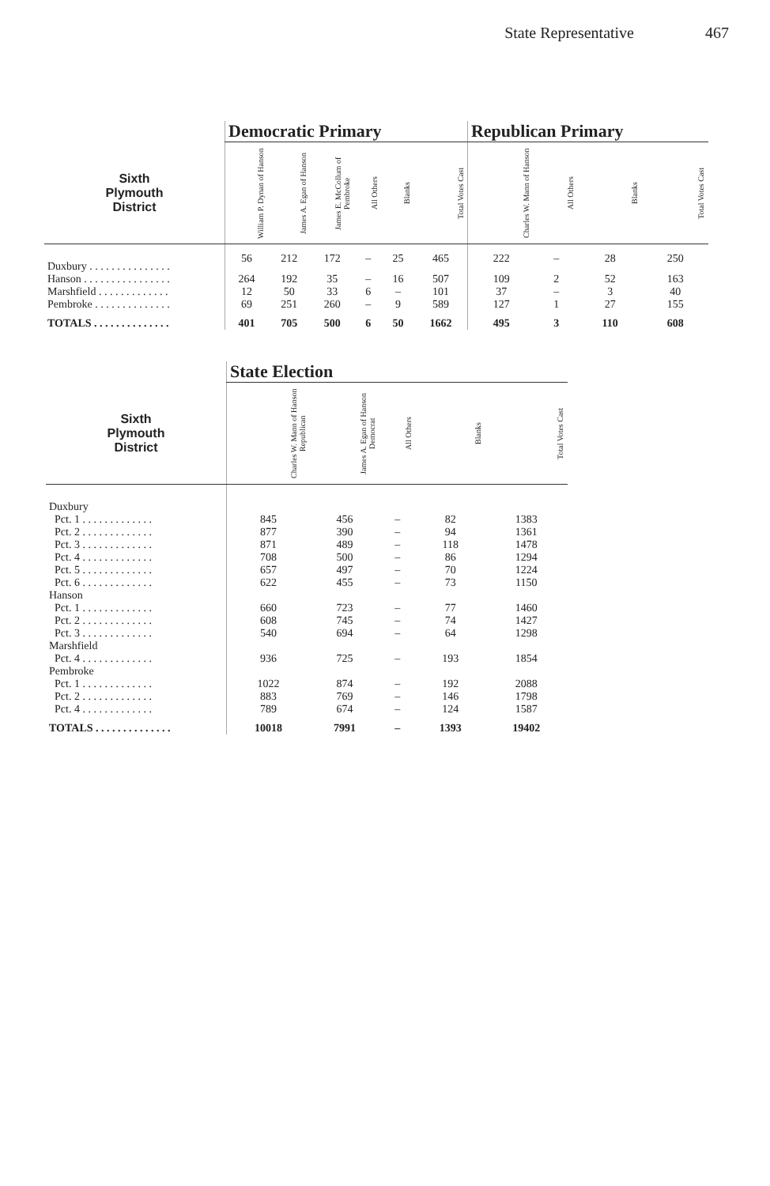State Representative 467
| | Democratic Primary | | | | | | Republican Primary | | | |
| --- | --- | --- | --- | --- | --- | --- | --- | --- | --- | --- |
| Sixth Plymouth District | William P. Dynan of Hanson | James A. Egan of Hanson | James E. McCollum of Pembroke | All Others | Blanks | Total Votes Cast | Charles W. Mann of Hanson | All Others | Blanks | Total Votes Cast |
| Duxbury . . . . . . . . . . . . . . . | 56 | 212 | 172 | – | 25 | 465 | 222 | – | 28 | 250 |
| Hanson . . . . . . . . . . . . . . . . | 264 | 192 | 35 | – | 16 | 507 | 109 | 2 | 52 | 163 |
| Marshfield . . . . . . . . . . . . . | 12 | 50 | 33 | 6 | – | 101 | 37 | – | 3 | 40 |
| Pembroke . . . . . . . . . . . . . . | 69 | 251 | 260 | – | 9 | 589 | 127 | 1 | 27 | 155 |
| TOTALS . . . . . . . . . . . . . . | 401 | 705 | 500 | 6 | 50 | 1662 | 495 | 3 | 110 | 608 |
| | State Election | | | | |
| --- | --- | --- | --- | --- | --- |
| Sixth Plymouth District | Charles W. Mann of Hanson Republican | James A. Egan of Hanson Democrat | All Others | Blanks | Total Votes Cast |
| Duxbury | | | | | |
| Pct. 1 . . . . . . . . . . . . . | 845 | 456 | – | 82 | 1383 |
| Pct. 2 . . . . . . . . . . . . . | 877 | 390 | – | 94 | 1361 |
| Pct. 3 . . . . . . . . . . . . . | 871 | 489 | – | 118 | 1478 |
| Pct. 4 . . . . . . . . . . . . . | 708 | 500 | – | 86 | 1294 |
| Pct. 5 . . . . . . . . . . . . . | 657 | 497 | – | 70 | 1224 |
| Pct. 6 . . . . . . . . . . . . . | 622 | 455 | – | 73 | 1150 |
| Hanson | | | | | |
| Pct. 1 . . . . . . . . . . . . . | 660 | 723 | – | 77 | 1460 |
| Pct. 2 . . . . . . . . . . . . . | 608 | 745 | – | 74 | 1427 |
| Pct. 3 . . . . . . . . . . . . . | 540 | 694 | – | 64 | 1298 |
| Marshfield | | | | | |
| Pct. 4 . . . . . . . . . . . . . | 936 | 725 | – | 193 | 1854 |
| Pembroke | | | | | |
| Pct. 1 . . . . . . . . . . . . . | 1022 | 874 | – | 192 | 2088 |
| Pct. 2 . . . . . . . . . . . . . | 883 | 769 | – | 146 | 1798 |
| Pct. 4 . . . . . . . . . . . . . | 789 | 674 | – | 124 | 1587 |
| TOTALS . . . . . . . . . . . . . . | 10018 | 7991 | – | 1393 | 19402 |